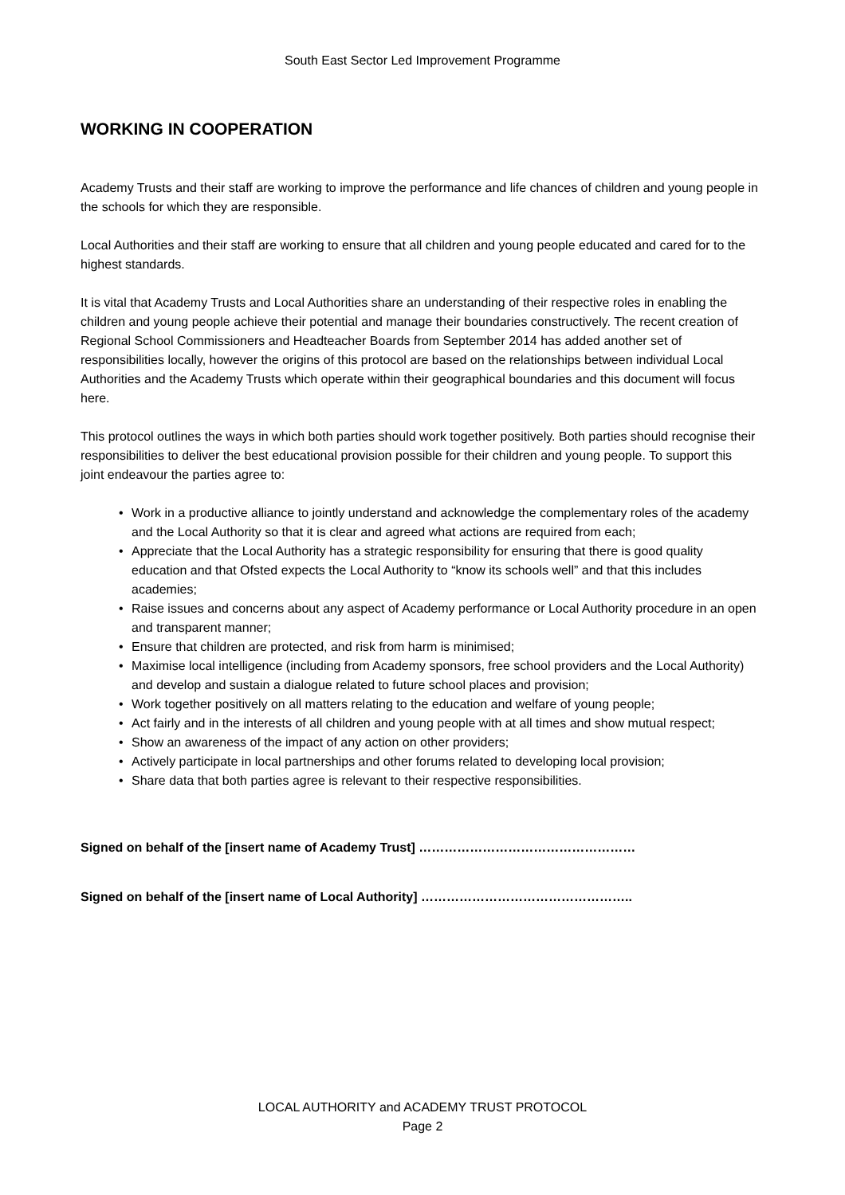South East Sector Led Improvement Programme
WORKING IN COOPERATION
Academy Trusts and their staff are working to improve the performance and life chances of children and young people in the schools for which they are responsible.
Local Authorities and their staff are working to ensure that all children and young people educated and cared for to the highest standards.
It is vital that Academy Trusts and Local Authorities share an understanding of their respective roles in enabling the children and young people achieve their potential and manage their boundaries constructively. The recent creation of Regional School Commissioners and Headteacher Boards from September 2014 has added another set of responsibilities locally, however the origins of this protocol are based on the relationships between individual Local Authorities and the Academy Trusts which operate within their geographical boundaries and this document will focus here.
This protocol outlines the ways in which both parties should work together positively. Both parties should recognise their responsibilities to deliver the best educational provision possible for their children and young people. To support this joint endeavour the parties agree to:
• Work in a productive alliance to jointly understand and acknowledge the complementary roles of the academy and the Local Authority so that it is clear and agreed what actions are required from each;
• Appreciate that the Local Authority has a strategic responsibility for ensuring that there is good quality education and that Ofsted expects the Local Authority to “know its schools well” and that this includes academies;
• Raise issues and concerns about any aspect of Academy performance or Local Authority procedure in an open and transparent manner;
• Ensure that children are protected, and risk from harm is minimised;
• Maximise local intelligence (including from Academy sponsors, free school providers and the Local Authority) and develop and sustain a dialogue related to future school places and provision;
• Work together positively on all matters relating to the education and welfare of young people;
• Act fairly and in the interests of all children and young people with at all times and show mutual respect;
• Show an awareness of the impact of any action on other providers;
• Actively participate in local partnerships and other forums related to developing local provision;
• Share data that both parties agree is relevant to their respective responsibilities.
Signed on behalf of the [insert name of Academy Trust] ……………………………………………
Signed on behalf of the [insert name of Local Authority] …………………………………………..
LOCAL AUTHORITY and ACADEMY TRUST PROTOCOL
Page 2